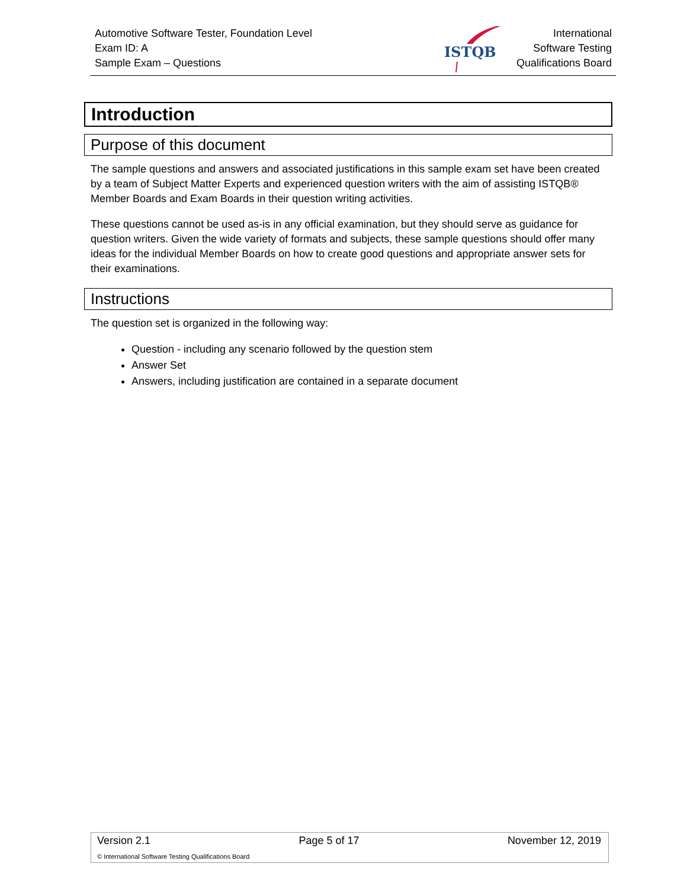Automotive Software Tester, Foundation Level
Exam ID: A
Sample Exam – Questions
ISTQB
International
Software Testing
Qualifications Board
Introduction
Purpose of this document
The sample questions and answers and associated justifications in this sample exam set have been created by a team of Subject Matter Experts and experienced question writers with the aim of assisting ISTQB® Member Boards and Exam Boards in their question writing activities.
These questions cannot be used as-is in any official examination, but they should serve as guidance for question writers. Given the wide variety of formats and subjects, these sample questions should offer many ideas for the individual Member Boards on how to create good questions and appropriate answer sets for their examinations.
Instructions
The question set is organized in the following way:
Question - including any scenario followed by the question stem
Answer Set
Answers, including justification are contained in a separate document
Version 2.1 Page 5 of 17 November 12, 2019
© International Software Testing Qualifications Board